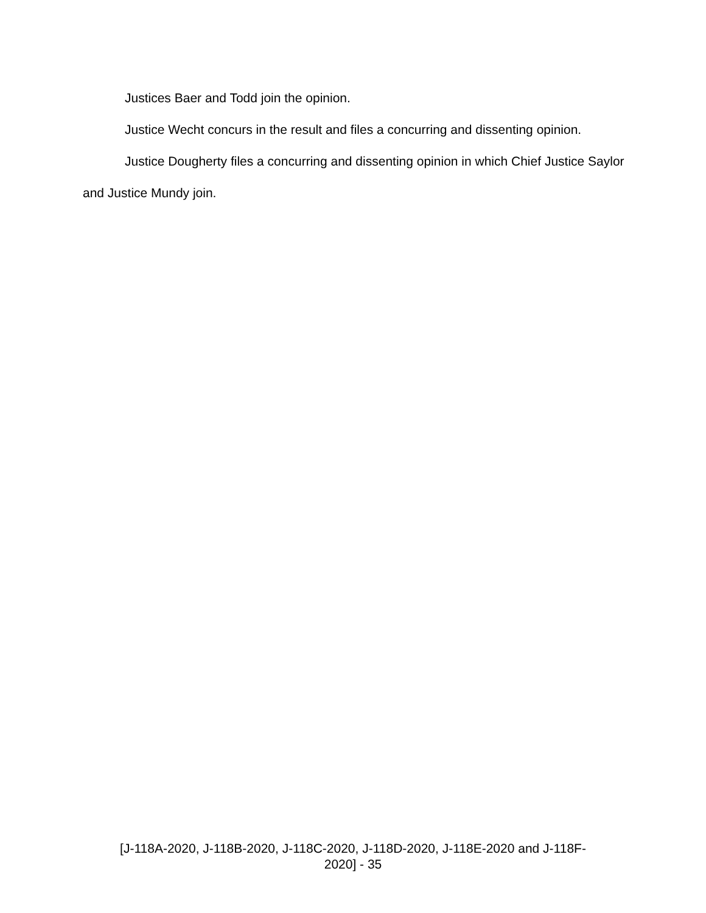Justices Baer and Todd join the opinion.
Justice Wecht concurs in the result and files a concurring and dissenting opinion.
Justice Dougherty files a concurring and dissenting opinion in which Chief Justice Saylor and Justice Mundy join.
[J-118A-2020, J-118B-2020, J-118C-2020, J-118D-2020, J-118E-2020 and J-118F-
2020] - 35